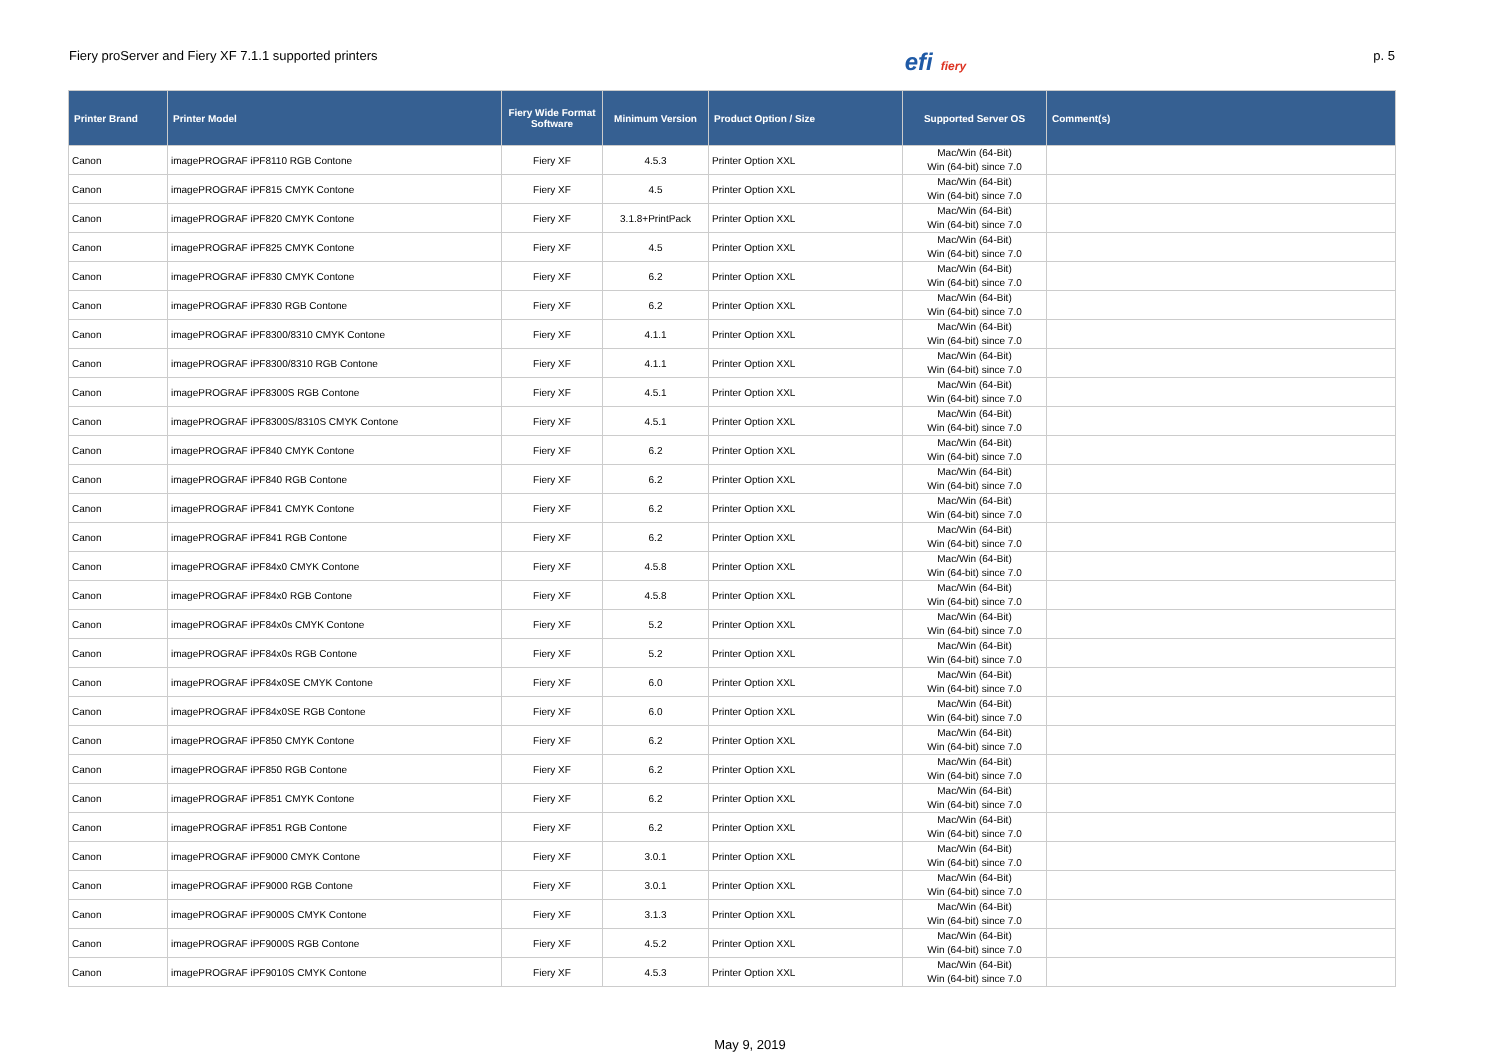Fiery proServer and Fiery XF 7.1.1 supported printers
efi fiery p. 5
| Printer Brand | Printer Model | Fiery Wide Format Software | Minimum Version | Product Option / Size | Supported Server OS | Comment(s) |
| --- | --- | --- | --- | --- | --- | --- |
| Canon | imagePROGRAF iPF8110 RGB Contone | Fiery XF | 4.5.3 | Printer Option XXL | Mac/Win (64-Bit) Win (64-bit) since 7.0 | |
| Canon | imagePROGRAF iPF815 CMYK Contone | Fiery XF | 4.5 | Printer Option XXL | Mac/Win (64-Bit) Win (64-bit) since 7.0 | |
| Canon | imagePROGRAF iPF820 CMYK Contone | Fiery XF | 3.1.8+PrintPack | Printer Option XXL | Mac/Win (64-Bit) Win (64-bit) since 7.0 | |
| Canon | imagePROGRAF iPF825 CMYK Contone | Fiery XF | 4.5 | Printer Option XXL | Mac/Win (64-Bit) Win (64-bit) since 7.0 | |
| Canon | imagePROGRAF iPF830 CMYK Contone | Fiery XF | 6.2 | Printer Option XXL | Mac/Win (64-Bit) Win (64-bit) since 7.0 | |
| Canon | imagePROGRAF iPF830 RGB Contone | Fiery XF | 6.2 | Printer Option XXL | Mac/Win (64-Bit) Win (64-bit) since 7.0 | |
| Canon | imagePROGRAF iPF8300/8310 CMYK Contone | Fiery XF | 4.1.1 | Printer Option XXL | Mac/Win (64-Bit) Win (64-bit) since 7.0 | |
| Canon | imagePROGRAF iPF8300/8310 RGB Contone | Fiery XF | 4.1.1 | Printer Option XXL | Mac/Win (64-Bit) Win (64-bit) since 7.0 | |
| Canon | imagePROGRAF iPF8300S RGB Contone | Fiery XF | 4.5.1 | Printer Option XXL | Mac/Win (64-Bit) Win (64-bit) since 7.0 | |
| Canon | imagePROGRAF iPF8300S/8310S CMYK Contone | Fiery XF | 4.5.1 | Printer Option XXL | Mac/Win (64-Bit) Win (64-bit) since 7.0 | |
| Canon | imagePROGRAF iPF840 CMYK Contone | Fiery XF | 6.2 | Printer Option XXL | Mac/Win (64-Bit) Win (64-bit) since 7.0 | |
| Canon | imagePROGRAF iPF840 RGB Contone | Fiery XF | 6.2 | Printer Option XXL | Mac/Win (64-Bit) Win (64-bit) since 7.0 | |
| Canon | imagePROGRAF iPF841 CMYK Contone | Fiery XF | 6.2 | Printer Option XXL | Mac/Win (64-Bit) Win (64-bit) since 7.0 | |
| Canon | imagePROGRAF iPF841 RGB Contone | Fiery XF | 6.2 | Printer Option XXL | Mac/Win (64-Bit) Win (64-bit) since 7.0 | |
| Canon | imagePROGRAF iPF84x0 CMYK Contone | Fiery XF | 4.5.8 | Printer Option XXL | Mac/Win (64-Bit) Win (64-bit) since 7.0 | |
| Canon | imagePROGRAF iPF84x0 RGB Contone | Fiery XF | 4.5.8 | Printer Option XXL | Mac/Win (64-Bit) Win (64-bit) since 7.0 | |
| Canon | imagePROGRAF iPF84x0s CMYK Contone | Fiery XF | 5.2 | Printer Option XXL | Mac/Win (64-Bit) Win (64-bit) since 7.0 | |
| Canon | imagePROGRAF iPF84x0s RGB Contone | Fiery XF | 5.2 | Printer Option XXL | Mac/Win (64-Bit) Win (64-bit) since 7.0 | |
| Canon | imagePROGRAF iPF84x0SE CMYK Contone | Fiery XF | 6.0 | Printer Option XXL | Mac/Win (64-Bit) Win (64-bit) since 7.0 | |
| Canon | imagePROGRAF iPF84x0SE RGB Contone | Fiery XF | 6.0 | Printer Option XXL | Mac/Win (64-Bit) Win (64-bit) since 7.0 | |
| Canon | imagePROGRAF iPF850 CMYK Contone | Fiery XF | 6.2 | Printer Option XXL | Mac/Win (64-Bit) Win (64-bit) since 7.0 | |
| Canon | imagePROGRAF iPF850 RGB Contone | Fiery XF | 6.2 | Printer Option XXL | Mac/Win (64-Bit) Win (64-bit) since 7.0 | |
| Canon | imagePROGRAF iPF851 CMYK Contone | Fiery XF | 6.2 | Printer Option XXL | Mac/Win (64-Bit) Win (64-bit) since 7.0 | |
| Canon | imagePROGRAF iPF851 RGB Contone | Fiery XF | 6.2 | Printer Option XXL | Mac/Win (64-Bit) Win (64-bit) since 7.0 | |
| Canon | imagePROGRAF iPF9000 CMYK Contone | Fiery XF | 3.0.1 | Printer Option XXL | Mac/Win (64-Bit) Win (64-bit) since 7.0 | |
| Canon | imagePROGRAF iPF9000 RGB Contone | Fiery XF | 3.0.1 | Printer Option XXL | Mac/Win (64-Bit) Win (64-bit) since 7.0 | |
| Canon | imagePROGRAF iPF9000S CMYK Contone | Fiery XF | 3.1.3 | Printer Option XXL | Mac/Win (64-Bit) Win (64-bit) since 7.0 | |
| Canon | imagePROGRAF iPF9000S RGB Contone | Fiery XF | 4.5.2 | Printer Option XXL | Mac/Win (64-Bit) Win (64-bit) since 7.0 | |
| Canon | imagePROGRAF iPF9010S CMYK Contone | Fiery XF | 4.5.3 | Printer Option XXL | Mac/Win (64-Bit) Win (64-bit) since 7.0 | |
May 9, 2019